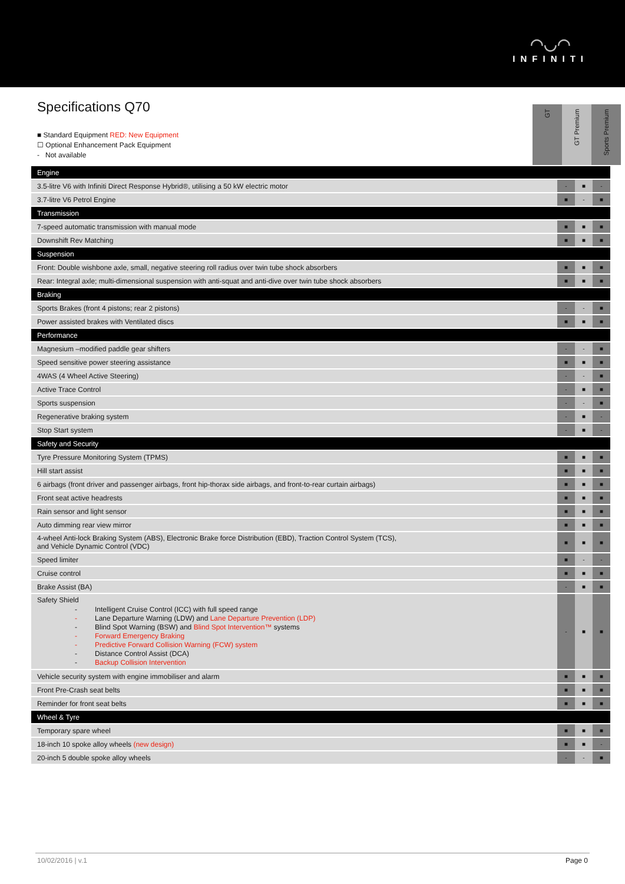◠◡◠
INFINITI
Specifications Q70
■ Standard Equipment RED: New Equipment
☐ Optional Enhancement Pack Equipment
- Not available
GT
GT Premium
Sports Premium
| Engine | | | |
| 3.5-litre V6 with Infiniti Direct Response Hybrid®, utilising a 50 kW electric motor | - | ■ | - |
| 3.7-litre V6 Petrol Engine | ■ | - | ■ |
| Transmission | | | |
| 7-speed automatic transmission with manual mode | ■ | ■ | ■ |
| Downshift Rev Matching | ■ | ■ | ■ |
| Suspension | | | |
| Front: Double wishbone axle, small, negative steering roll radius over twin tube shock absorbers | ■ | ■ | ■ |
| Rear: Integral axle; multi-dimensional suspension with anti-squat and anti-dive over twin tube shock absorbers | ■ | ■ | ■ |
| Braking | | | |
| Sports Brakes (front 4 pistons; rear 2 pistons) | - | - | ■ |
| Power assisted brakes with Ventilated discs | ■ | ■ | ■ |
| Performance | | | |
| Magnesium –modified paddle gear shifters | - | - | ■ |
| Speed sensitive power steering assistance | ■ | ■ | ■ |
| 4WAS (4 Wheel Active Steering) | - | - | ■ |
| Active Trace Control | - | ■ | ■ |
| Sports suspension | - | - | ■ |
| Regenerative braking system | - | ■ | - |
| Stop Start system | - | ■ | - |
| Safety and Security | | | |
| Tyre Pressure Monitoring System (TPMS) | ■ | ■ | ■ |
| Hill start assist | ■ | ■ | ■ |
| 6 airbags (front driver and passenger airbags, front hip-thorax side airbags, and front-to-rear curtain airbags) | ■ | ■ | ■ |
| Front seat active headrests | ■ | ■ | ■ |
| Rain sensor and light sensor | ■ | ■ | ■ |
| Auto dimming rear view mirror | ■ | ■ | ■ |
| 4-wheel Anti-lock Braking System (ABS), Electronic Brake force Distribution (EBD), Traction Control System (TCS), and Vehicle Dynamic Control (VDC) | ■ | ■ | ■ |
| Speed limiter | ■ | - | - |
| Cruise control | ■ | ■ | ■ |
| Brake Assist (BA) | - | ■ | ■ |
| Safety Shield - Intelligent Cruise Control (ICC) with full speed range - Lane Departure Warning (LDW) and Lane Departure Prevention (LDP) - Blind Spot Warning (BSW) and Blind Spot Intervention™ systems - Forward Emergency Braking - Predictive Forward Collision Warning (FCW) system - Distance Control Assist (DCA) - Backup Collision Intervention | - | ■ | ■ |
| Vehicle security system with engine immobiliser and alarm | ■ | ■ | ■ |
| Front Pre-Crash seat belts | ■ | ■ | ■ |
| Reminder for front seat belts | ■ | ■ | ■ |
| Wheel & Tyre | | | |
| Temporary spare wheel | ■ | ■ | ■ |
| 18-inch 10 spoke alloy wheels (new design) | ■ | ■ | - |
| 20-inch 5 double spoke alloy wheels | - | - | ■ |
10/02/2016 | v.1 Page 0